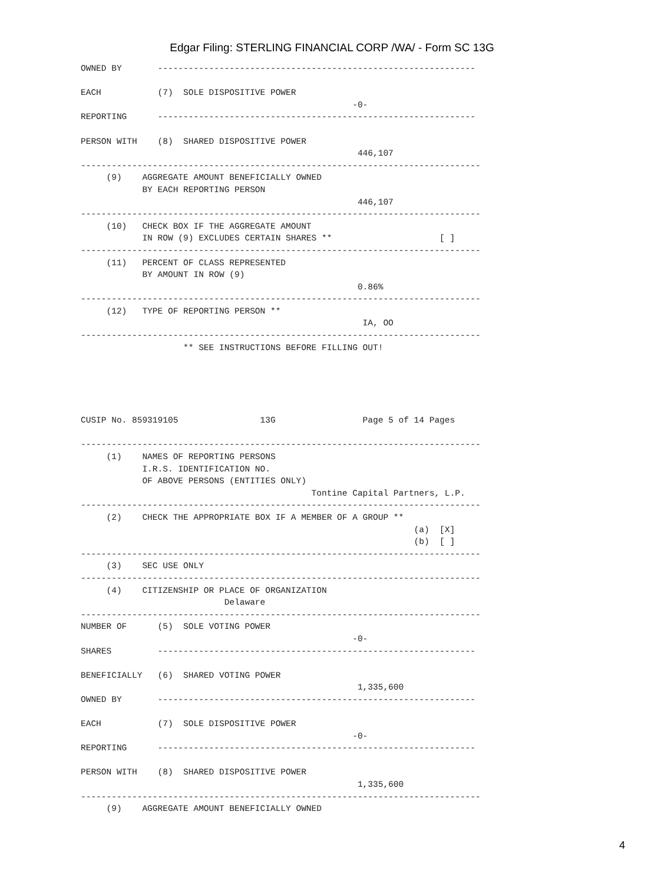Edgar Filing: STERLING FINANCIAL CORP /WA/ - Form SC 13G
OWNED BY       --------------------------------------------------------------

EACH           (7)  SOLE DISPOSITIVE POWER
                                                     -0-
REPORTING      --------------------------------------------------------------

PERSON WITH    (8)  SHARED DISPOSITIVE POWER
                                                      446,107
------------------------------------------------------------------------------
     (9)    AGGREGATE AMOUNT BENEFICIALLY OWNED
            BY EACH REPORTING PERSON
                                                      446,107
------------------------------------------------------------------------------
     (10)   CHECK BOX IF THE AGGREGATE AMOUNT
            IN ROW (9) EXCLUDES CERTAIN SHARES **                     [ ]
------------------------------------------------------------------------------
     (11)   PERCENT OF CLASS REPRESENTED
            BY AMOUNT IN ROW (9)
                                                      0.86%
------------------------------------------------------------------------------
     (12)   TYPE OF REPORTING PERSON **
                                                       IA, OO
------------------------------------------------------------------------------
                    ** SEE INSTRUCTIONS BEFORE FILLING OUT!





CUSIP No. 859319105                13G                 Page 5 of 14 Pages

------------------------------------------------------------------------------
     (1)    NAMES OF REPORTING PERSONS
            I.R.S. IDENTIFICATION NO.
            OF ABOVE PERSONS (ENTITIES ONLY)
                                             Tontine Capital Partners, L.P.
------------------------------------------------------------------------------
     (2)    CHECK THE APPROPRIATE BOX IF A MEMBER OF A GROUP **
                                                                 (a)  [X]
                                                                 (b)  [ ]
------------------------------------------------------------------------------
     (3)    SEC USE ONLY
------------------------------------------------------------------------------
     (4)    CITIZENSHIP OR PLACE OF ORGANIZATION
                            Delaware
------------------------------------------------------------------------------
NUMBER OF      (5)  SOLE VOTING POWER
                                                     -0-
SHARES         --------------------------------------------------------------

BENEFICIALLY   (6)  SHARED VOTING POWER
                                                      1,335,600
OWNED BY       --------------------------------------------------------------

EACH           (7)  SOLE DISPOSITIVE POWER
                                                     -0-
REPORTING      --------------------------------------------------------------

PERSON WITH    (8)  SHARED DISPOSITIVE POWER
                                                      1,335,600
------------------------------------------------------------------------------
     (9)    AGGREGATE AMOUNT BENEFICIALLY OWNED
4